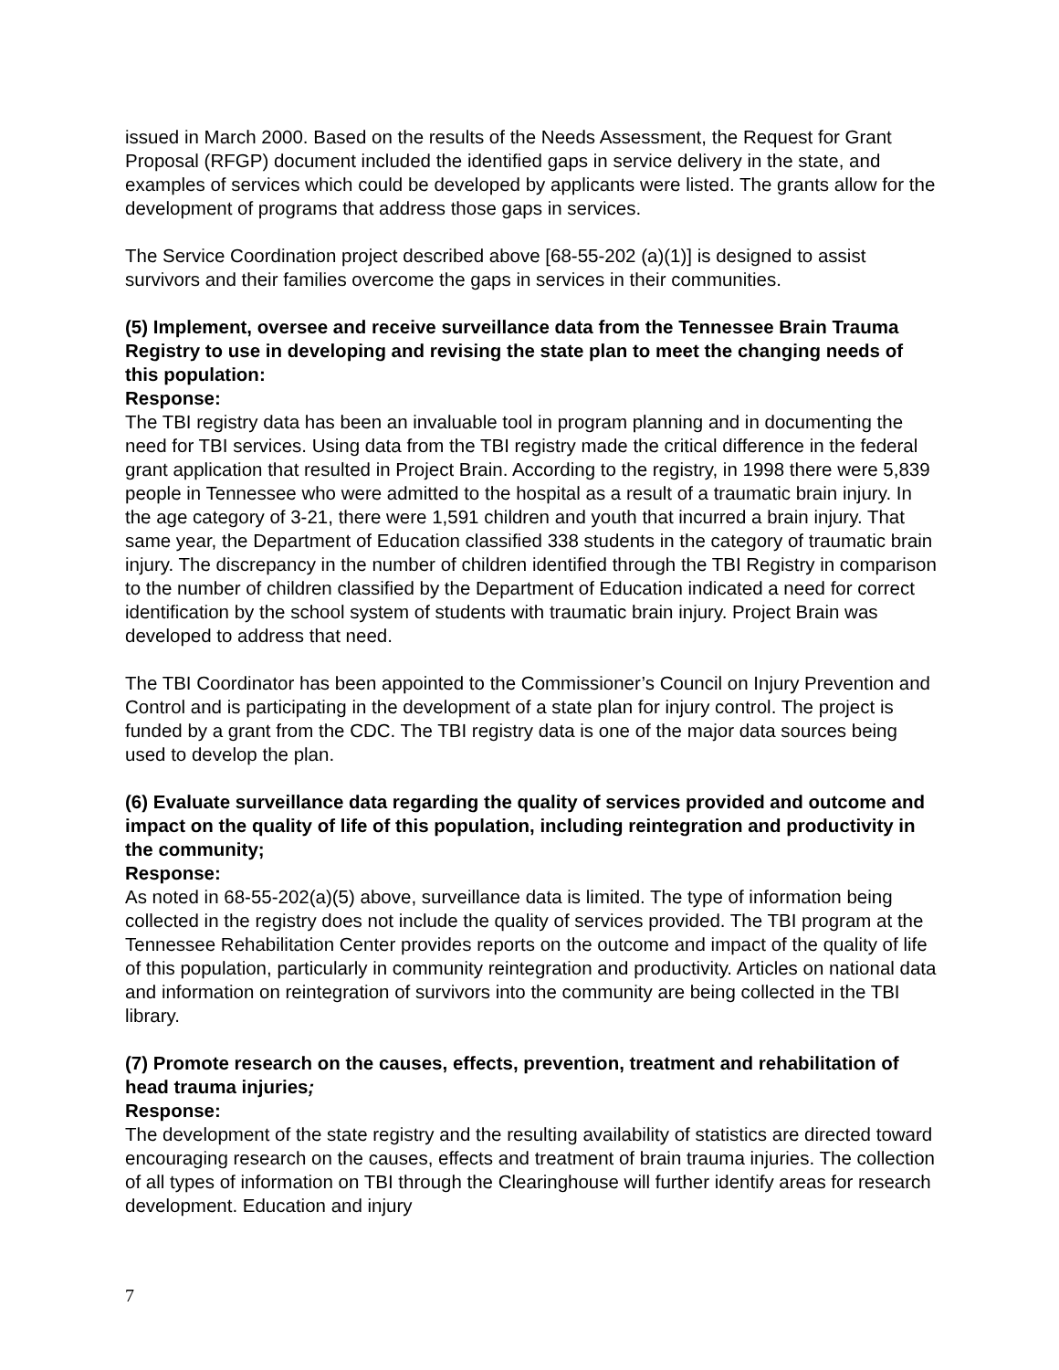issued in March 2000. Based on the results of the Needs Assessment, the Request for Grant Proposal (RFGP) document included the identified gaps in service delivery in the state, and examples of services which could be developed by applicants were listed. The grants allow for the development of programs that address those gaps in services.
The Service Coordination project described above [68-55-202 (a)(1)] is designed to assist survivors and their families overcome the gaps in services in their communities.
(5) Implement, oversee and receive surveillance data from the Tennessee Brain Trauma Registry to use in developing and revising the state plan to meet the changing needs of this population:
Response:
The TBI registry data has been an invaluable tool in program planning and in documenting the need for TBI services. Using data from the TBI registry made the critical difference in the federal grant application that resulted in Project Brain. According to the registry, in 1998 there were 5,839 people in Tennessee who were admitted to the hospital as a result of a traumatic brain injury. In the age category of 3-21, there were 1,591 children and youth that incurred a brain injury. That same year, the Department of Education classified 338 students in the category of traumatic brain injury. The discrepancy in the number of children identified through the TBI Registry in comparison to the number of children classified by the Department of Education indicated a need for correct identification by the school system of students with traumatic brain injury. Project Brain was developed to address that need.
The TBI Coordinator has been appointed to the Commissioner’s Council on Injury Prevention and Control and is participating in the development of a state plan for injury control. The project is funded by a grant from the CDC. The TBI registry data is one of the major data sources being used to develop the plan.
(6) Evaluate surveillance data regarding the quality of services provided and outcome and impact on the quality of life of this population, including reintegration and productivity in the community;
Response:
As noted in 68-55-202(a)(5) above, surveillance data is limited. The type of information being collected in the registry does not include the quality of services provided. The TBI program at the Tennessee Rehabilitation Center provides reports on the outcome and impact of the quality of life of this population, particularly in community reintegration and productivity. Articles on national data and information on reintegration of survivors into the community are being collected in the TBI library.
(7) Promote research on the causes, effects, prevention, treatment and rehabilitation of head trauma injuries;
Response:
The development of the state registry and the resulting availability of statistics are directed toward encouraging research on the causes, effects and treatment of brain trauma injuries. The collection of all types of information on TBI through the Clearinghouse will further identify areas for research development. Education and injury
7